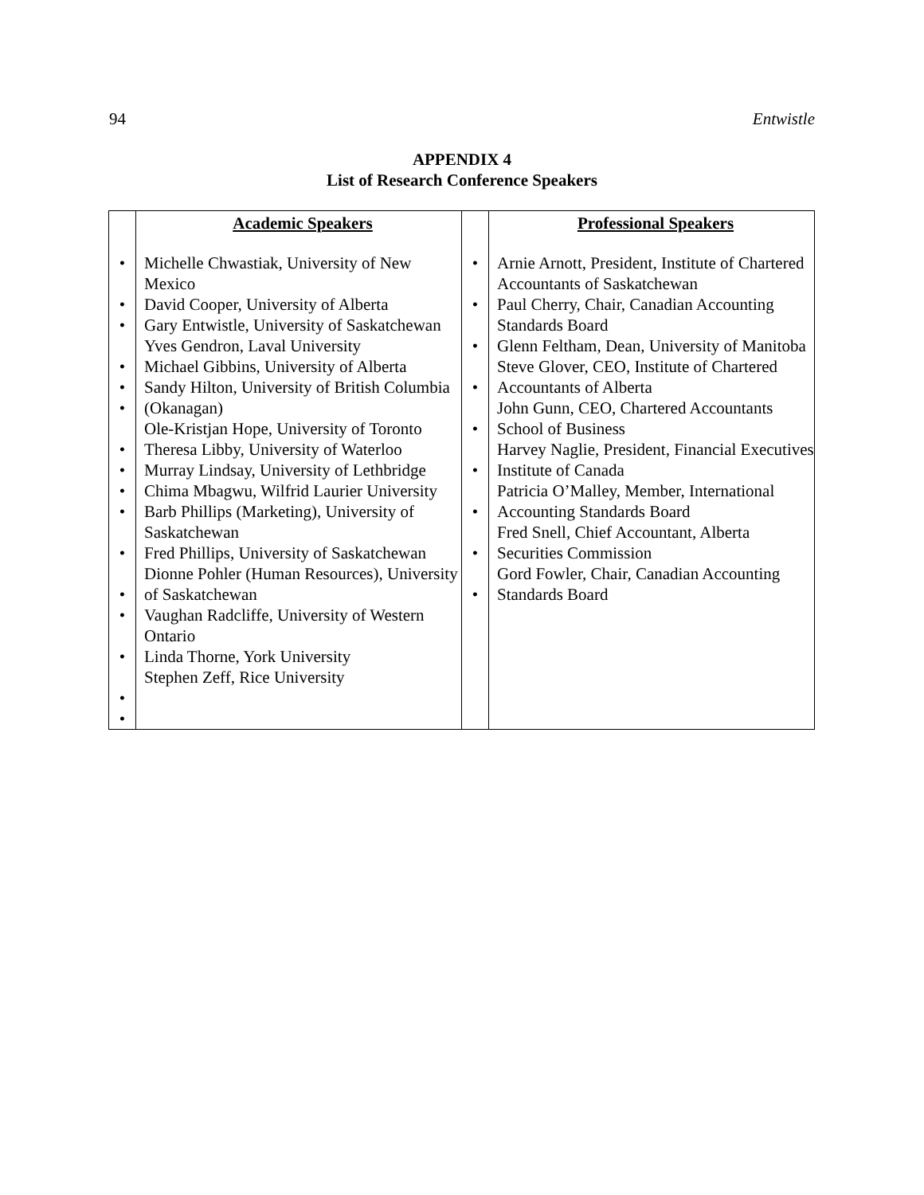94 Entwistle
APPENDIX 4
List of Research Conference Speakers
| • • • • • • • • • • • • • • • • | Academic Speakers Michelle Chwastiak, University of New Mexico David Cooper, University of Alberta Gary Entwistle, University of Saskatchewan Yves Gendron, Laval University Michael Gibbins, University of Alberta Sandy Hilton, University of British Columbia (Okanagan) Ole-Kristjan Hope, University of Toronto Theresa Libby, University of Waterloo Murray Lindsay, University of Lethbridge Chima Mbagwu, Wilfrid Laurier University Barb Phillips (Marketing), University of Saskatchewan Fred Phillips, University of Saskatchewan Dionne Pohler (Human Resources), University of Saskatchewan Vaughan Radcliffe, University of Western Ontario Linda Thorne, York University Stephen Zeff, Rice University | • • • • • • • • • | Professional Speakers Arnie Arnott, President, Institute of Chartered Accountants of Saskatchewan Paul Cherry, Chair, Canadian Accounting Standards Board Glenn Feltham, Dean, University of Manitoba Steve Glover, CEO, Institute of Chartered Accountants of Alberta John Gunn, CEO, Chartered Accountants School of Business Harvey Naglie, President, Financial Executives Institute of Canada Patricia O’Malley, Member, International Accounting Standards Board Fred Snell, Chief Accountant, Alberta Securities Commission Gord Fowler, Chair, Canadian Accounting Standards Board |